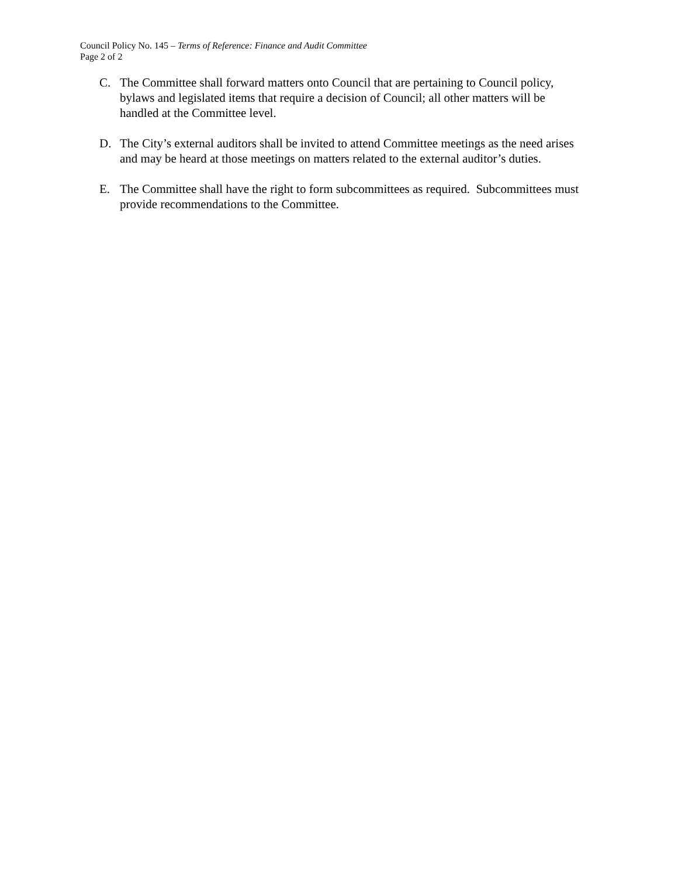Council Policy No. 145 – Terms of Reference: Finance and Audit Committee
Page 2 of 2
C. The Committee shall forward matters onto Council that are pertaining to Council policy, bylaws and legislated items that require a decision of Council; all other matters will be handled at the Committee level.
D. The City’s external auditors shall be invited to attend Committee meetings as the need arises and may be heard at those meetings on matters related to the external auditor’s duties.
E. The Committee shall have the right to form subcommittees as required. Subcommittees must provide recommendations to the Committee.